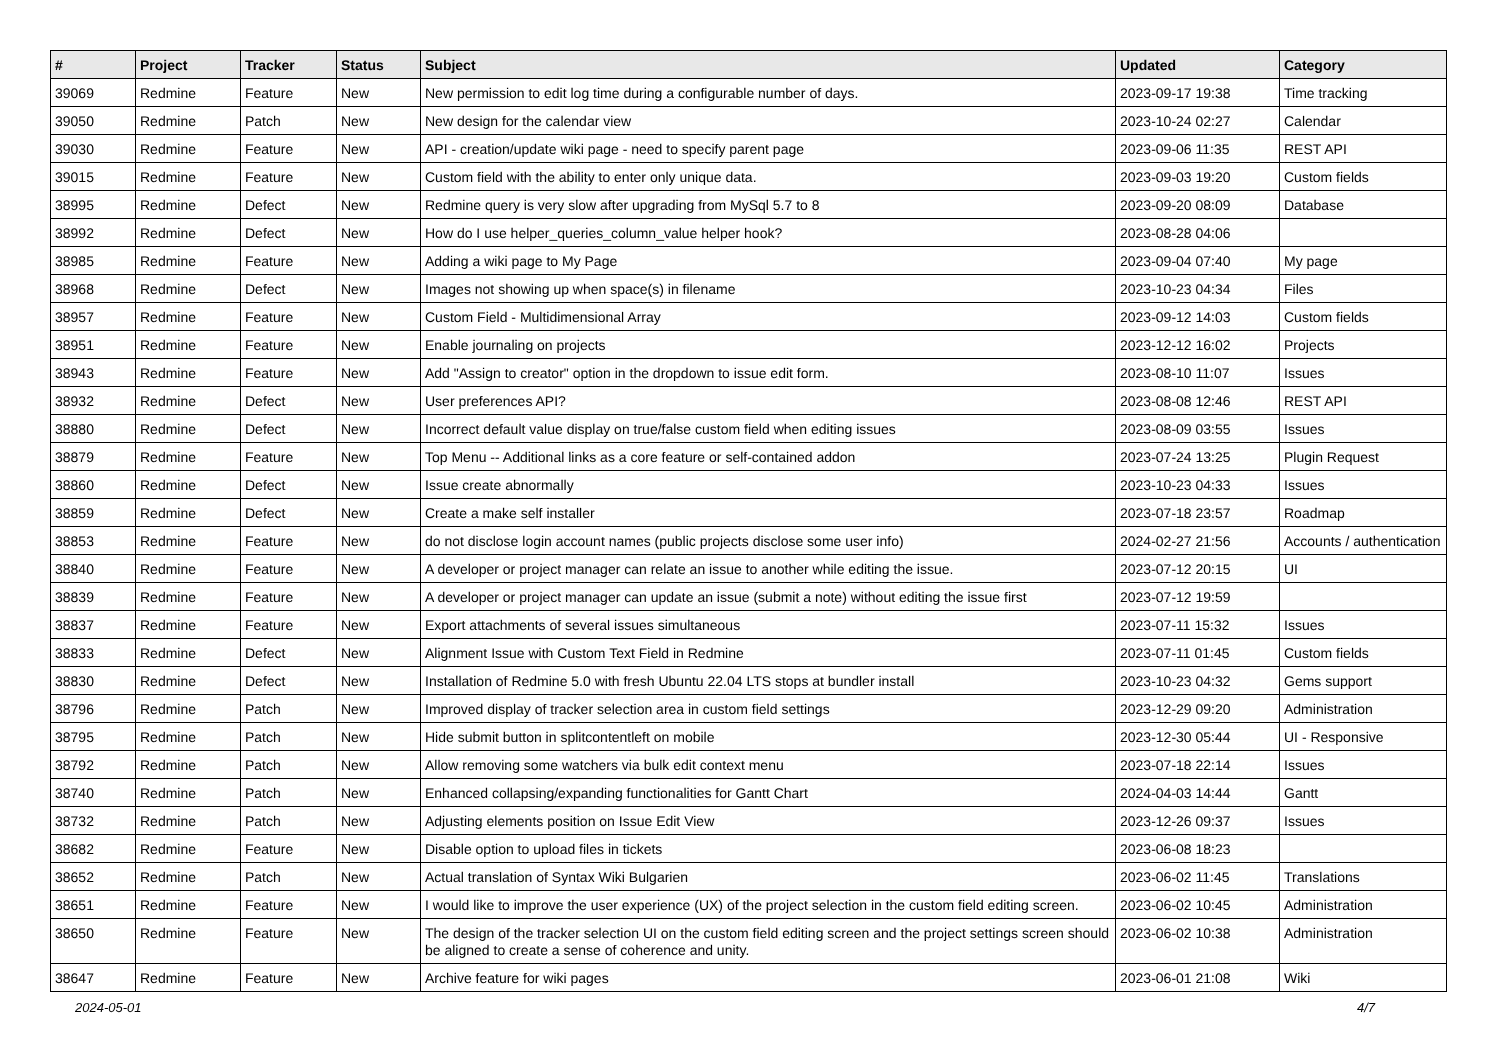| # | Project | Tracker | Status | Subject | Updated | Category |
| --- | --- | --- | --- | --- | --- | --- |
| 39069 | Redmine | Feature | New | New permission to edit log time during a configurable number of days. | 2023-09-17 19:38 | Time tracking |
| 39050 | Redmine | Patch | New | New design for the calendar view | 2023-10-24 02:27 | Calendar |
| 39030 | Redmine | Feature | New | API - creation/update wiki page - need to specify parent page | 2023-09-06 11:35 | REST API |
| 39015 | Redmine | Feature | New | Custom field with the ability to enter only unique data. | 2023-09-03 19:20 | Custom fields |
| 38995 | Redmine | Defect | New | Redmine query is very slow after upgrading from MySql 5.7 to 8 | 2023-09-20 08:09 | Database |
| 38992 | Redmine | Defect | New | How do I use helper_queries_column_value helper hook? | 2023-08-28 04:06 | |
| 38985 | Redmine | Feature | New | Adding a wiki page to My Page | 2023-09-04 07:40 | My page |
| 38968 | Redmine | Defect | New | Images not showing up when space(s) in filename | 2023-10-23 04:34 | Files |
| 38957 | Redmine | Feature | New | Custom Field - Multidimensional Array | 2023-09-12 14:03 | Custom fields |
| 38951 | Redmine | Feature | New | Enable journaling on projects | 2023-12-12 16:02 | Projects |
| 38943 | Redmine | Feature | New | Add "Assign to creator" option in the dropdown to issue edit form. | 2023-08-10 11:07 | Issues |
| 38932 | Redmine | Defect | New | User preferences API? | 2023-08-08 12:46 | REST API |
| 38880 | Redmine | Defect | New | Incorrect default value display on true/false custom field when editing issues | 2023-08-09 03:55 | Issues |
| 38879 | Redmine | Feature | New | Top Menu -- Additional links as a core feature or self-contained addon | 2023-07-24 13:25 | Plugin Request |
| 38860 | Redmine | Defect | New | Issue create abnormally | 2023-10-23 04:33 | Issues |
| 38859 | Redmine | Defect | New | Create a make self installer | 2023-07-18 23:57 | Roadmap |
| 38853 | Redmine | Feature | New | do not disclose login account names (public projects disclose some user info) | 2024-02-27 21:56 | Accounts / authentication |
| 38840 | Redmine | Feature | New | A developer or project manager can relate an issue to another while editing the issue. | 2023-07-12 20:15 | UI |
| 38839 | Redmine | Feature | New | A developer or project manager can update an issue (submit a note) without editing the issue first | 2023-07-12 19:59 | |
| 38837 | Redmine | Feature | New | Export attachments of several issues simultaneous | 2023-07-11 15:32 | Issues |
| 38833 | Redmine | Defect | New | Alignment Issue with Custom Text Field in Redmine | 2023-07-11 01:45 | Custom fields |
| 38830 | Redmine | Defect | New | Installation of Redmine 5.0 with fresh Ubuntu 22.04 LTS stops at bundler install | 2023-10-23 04:32 | Gems support |
| 38796 | Redmine | Patch | New | Improved display of tracker selection area in custom field settings | 2023-12-29 09:20 | Administration |
| 38795 | Redmine | Patch | New | Hide submit button in splitcontentleft on mobile | 2023-12-30 05:44 | UI - Responsive |
| 38792 | Redmine | Patch | New | Allow removing some watchers via bulk edit context menu | 2023-07-18 22:14 | Issues |
| 38740 | Redmine | Patch | New | Enhanced collapsing/expanding functionalities for Gantt Chart | 2024-04-03 14:44 | Gantt |
| 38732 | Redmine | Patch | New | Adjusting elements position on Issue Edit View | 2023-12-26 09:37 | Issues |
| 38682 | Redmine | Feature | New | Disable option to upload files in tickets | 2023-06-08 18:23 | |
| 38652 | Redmine | Patch | New | Actual translation of Syntax Wiki Bulgarien | 2023-06-02 11:45 | Translations |
| 38651 | Redmine | Feature | New | I would like to improve the user experience (UX) of the project selection in the custom field editing screen. | 2023-06-02 10:45 | Administration |
| 38650 | Redmine | Feature | New | The design of the tracker selection UI on the custom field editing screen and the project settings screen should be aligned to create a sense of coherence and unity. | 2023-06-02 10:38 | Administration |
| 38647 | Redmine | Feature | New | Archive feature for wiki pages | 2023-06-01 21:08 | Wiki |
2024-05-01 4/7